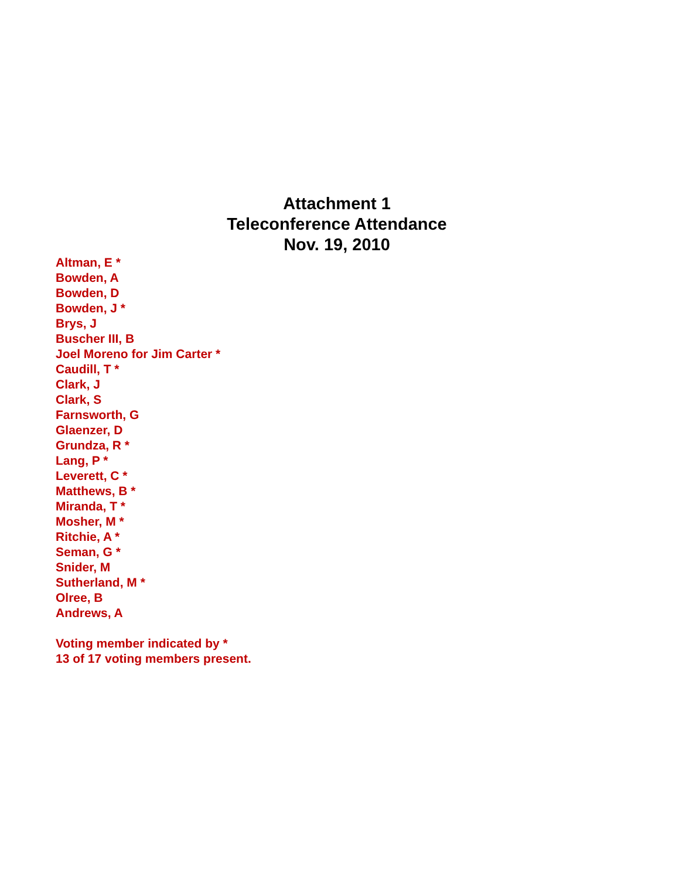Attachment 1
Teleconference Attendance
Nov. 19, 2010
Altman, E *
Bowden, A
Bowden, D
Bowden, J *
Brys, J
Buscher III, B
Joel Moreno for Jim Carter *
Caudill, T *
Clark, J
Clark, S
Farnsworth, G
Glaenzer, D
Grundza, R *
Lang, P *
Leverett, C *
Matthews, B *
Miranda, T *
Mosher, M *
Ritchie, A *
Seman, G *
Snider, M
Sutherland, M *
Olree, B
Andrews, A
Voting member indicated by *
13 of 17 voting members present.